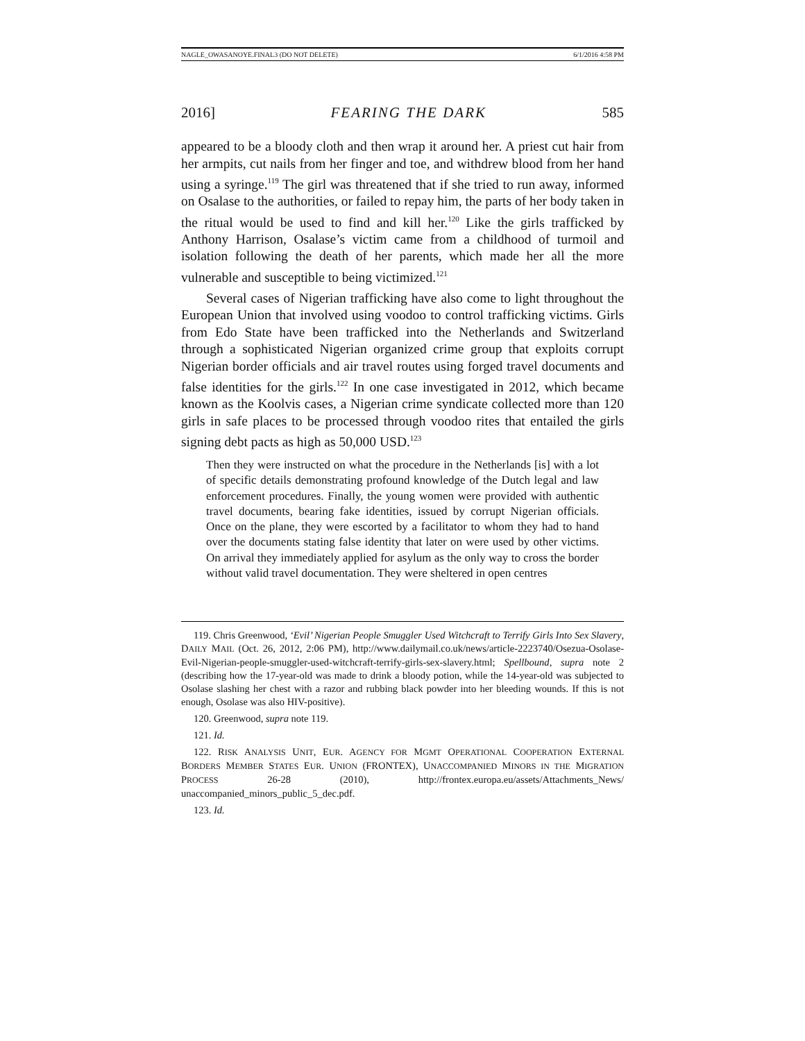NAGLE_OWASANOYE.FINAL3 (DO NOT DELETE) 6/1/2016 4:58 PM
2016] FEARING THE DARK 585
appeared to be a bloody cloth and then wrap it around her. A priest cut hair from her armpits, cut nails from her finger and toe, and withdrew blood from her hand using a syringe.<sup>119</sup> The girl was threatened that if she tried to run away, informed on Osalase to the authorities, or failed to repay him, the parts of her body taken in the ritual would be used to find and kill her.<sup>120</sup> Like the girls trafficked by Anthony Harrison, Osalase’s victim came from a childhood of turmoil and isolation following the death of her parents, which made her all the more vulnerable and susceptible to being victimized.<sup>121</sup>
Several cases of Nigerian trafficking have also come to light throughout the European Union that involved using voodoo to control trafficking victims. Girls from Edo State have been trafficked into the Netherlands and Switzerland through a sophisticated Nigerian organized crime group that exploits corrupt Nigerian border officials and air travel routes using forged travel documents and false identities for the girls.<sup>122</sup> In one case investigated in 2012, which became known as the Koolvis cases, a Nigerian crime syndicate collected more than 120 girls in safe places to be processed through voodoo rites that entailed the girls signing debt pacts as high as 50,000 USD.<sup>123</sup>
Then they were instructed on what the procedure in the Netherlands [is] with a lot of specific details demonstrating profound knowledge of the Dutch legal and law enforcement procedures. Finally, the young women were provided with authentic travel documents, bearing fake identities, issued by corrupt Nigerian officials. Once on the plane, they were escorted by a facilitator to whom they had to hand over the documents stating false identity that later on were used by other victims. On arrival they immediately applied for asylum as the only way to cross the border without valid travel documentation. They were sheltered in open centres
119. Chris Greenwood, ‘Evil’ Nigerian People Smuggler Used Witchcraft to Terrify Girls Into Sex Slavery, DAILY MAIL (Oct. 26, 2012, 2:06 PM), http://www.dailymail.co.uk/news/article-2223740/Osezua-Osolase-Evil-Nigerian-people-smuggler-used-witchcraft-terrify-girls-sex-slavery.html; Spellbound, supra note 2 (describing how the 17-year-old was made to drink a bloody potion, while the 14-year-old was subjected to Osolase slashing her chest with a razor and rubbing black powder into her bleeding wounds. If this is not enough, Osolase was also HIV-positive).
120. Greenwood, supra note 119.
121. Id.
122. RISK ANALYSIS UNIT, EUR. AGENCY FOR MGMT OPERATIONAL COOPERATION EXTERNAL BORDERS MEMBER STATES EUR. UNION (FRONTEX), UNACCOMPANIED MINORS IN THE MIGRATION PROCESS 26-28 (2010), http://frontex.europa.eu/assets/Attachments_News/ unaccompanied_minors_public_5_dec.pdf.
123. Id.